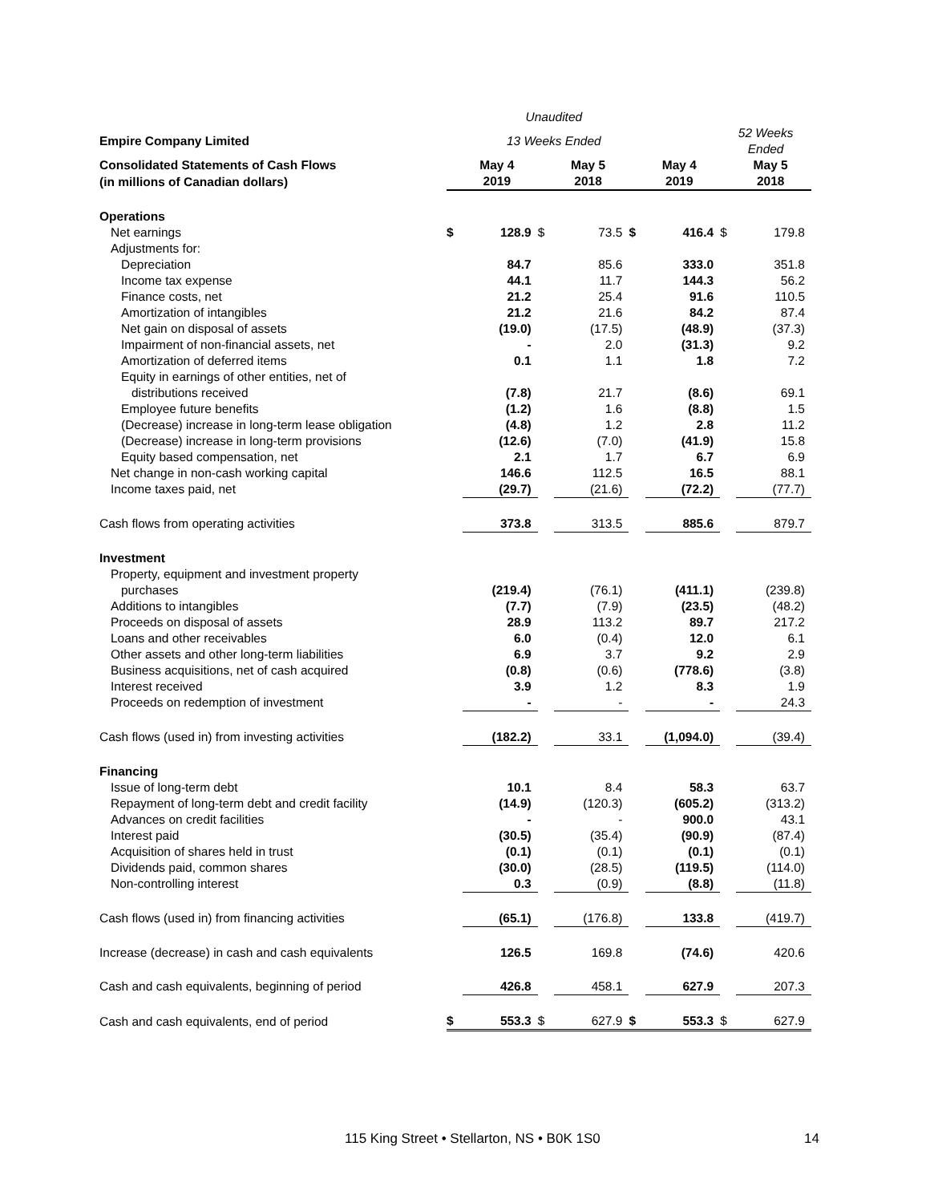| | | Unaudited | | | | | | |
| Empire Company Limited | | 13 Weeks Ended | | | | | 52 Weeks Ended | |
| Consolidated Statements of Cash Flows | | May 4 | | May 5 | | May 4 | | May 5 |
| (in millions of Canadian dollars) | | 2019 | | 2018 | | 2019 | | 2018 |
| Operations | | | | | | | | |
| Net earnings | $ | 128.9 | $ | 73.5 | $ | 416.4 | $ | 179.8 |
| Adjustments for: | | | | | | | | |
| Depreciation | | 84.7 | | 85.6 | | 333.0 | | 351.8 |
| Income tax expense | | 44.1 | | 11.7 | | 144.3 | | 56.2 |
| Finance costs, net | | 21.2 | | 25.4 | | 91.6 | | 110.5 |
| Amortization of intangibles | | 21.2 | | 21.6 | | 84.2 | | 87.4 |
| Net gain on disposal of assets | | (19.0) | | (17.5) | | (48.9) | | (37.3) |
| Impairment of non-financial assets, net | | - | | 2.0 | | (31.3) | | 9.2 |
| Amortization of deferred items | | 0.1 | | 1.1 | | 1.8 | | 7.2 |
| Equity in earnings of other entities, net of | | | | | | | | |
| distributions received | | (7.8) | | 21.7 | | (8.6) | | 69.1 |
| Employee future benefits | | (1.2) | | 1.6 | | (8.8) | | 1.5 |
| (Decrease) increase in long-term lease obligation | | (4.8) | | 1.2 | | 2.8 | | 11.2 |
| (Decrease) increase in long-term provisions | | (12.6) | | (7.0) | | (41.9) | | 15.8 |
| Equity based compensation, net | | 2.1 | | 1.7 | | 6.7 | | 6.9 |
| Net change in non-cash working capital | | 146.6 | | 112.5 | | 16.5 | | 88.1 |
| Income taxes paid, net | | (29.7) | | (21.6) | | (72.2) | | (77.7) |
| Cash flows from operating activities | | 373.8 | | 313.5 | | 885.6 | | 879.7 |
| Investment | | | | | | | | |
| Property, equipment and investment property | | | | | | | | |
| purchases | | (219.4) | | (76.1) | | (411.1) | | (239.8) |
| Additions to intangibles | | (7.7) | | (7.9) | | (23.5) | | (48.2) |
| Proceeds on disposal of assets | | 28.9 | | 113.2 | | 89.7 | | 217.2 |
| Loans and other receivables | | 6.0 | | (0.4) | | 12.0 | | 6.1 |
| Other assets and other long-term liabilities | | 6.9 | | 3.7 | | 9.2 | | 2.9 |
| Business acquisitions, net of cash acquired | | (0.8) | | (0.6) | | (778.6) | | (3.8) |
| Interest received | | 3.9 | | 1.2 | | 8.3 | | 1.9 |
| Proceeds on redemption of investment | | - | | - | | - | | 24.3 |
| Cash flows (used in) from investing activities | | (182.2) | | 33.1 | | (1,094.0) | | (39.4) |
| Financing | | | | | | | | |
| Issue of long-term debt | | 10.1 | | 8.4 | | 58.3 | | 63.7 |
| Repayment of long-term debt and credit facility | | (14.9) | | (120.3) | | (605.2) | | (313.2) |
| Advances on credit facilities | | - | | - | | 900.0 | | 43.1 |
| Interest paid | | (30.5) | | (35.4) | | (90.9) | | (87.4) |
| Acquisition of shares held in trust | | (0.1) | | (0.1) | | (0.1) | | (0.1) |
| Dividends paid, common shares | | (30.0) | | (28.5) | | (119.5) | | (114.0) |
| Non-controlling interest | | 0.3 | | (0.9) | | (8.8) | | (11.8) |
| Cash flows (used in) from financing activities | | (65.1) | | (176.8) | | 133.8 | | (419.7) |
| Increase (decrease) in cash and cash equivalents | | 126.5 | | 169.8 | | (74.6) | | 420.6 |
| Cash and cash equivalents, beginning of period | | 426.8 | | 458.1 | | 627.9 | | 207.3 |
| Cash and cash equivalents, end of period | $ | 553.3 | $ | 627.9 | $ | 553.3 | $ | 627.9 |
115 King Street • Stellarton, NS • B0K 1S0
14